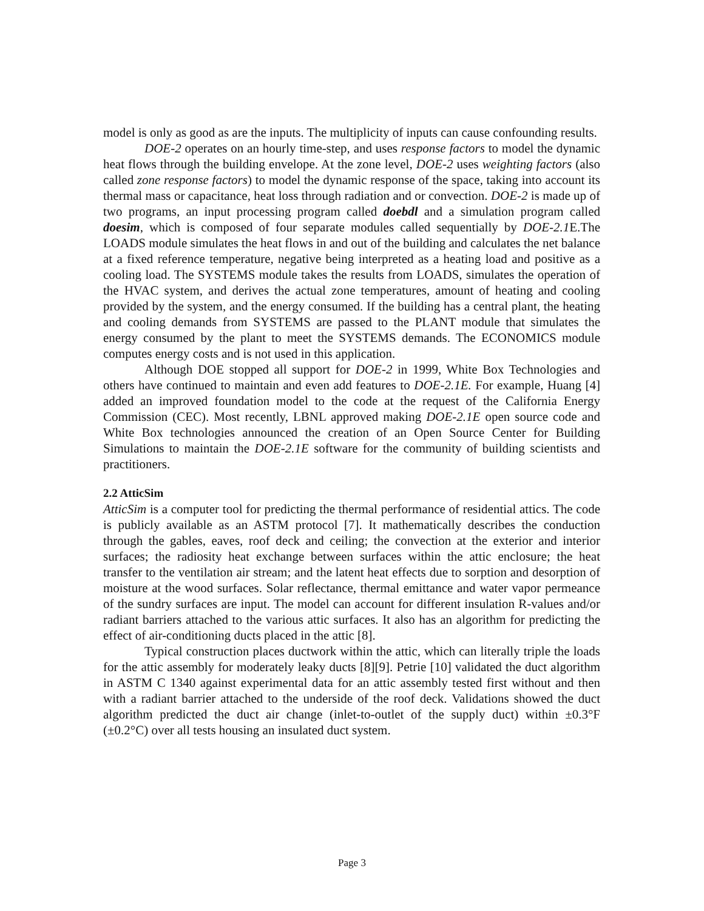model is only as good as are the inputs. The multiplicity of inputs can cause confounding results.
DOE-2 operates on an hourly time-step, and uses response factors to model the dynamic heat flows through the building envelope. At the zone level, DOE-2 uses weighting factors (also called zone response factors) to model the dynamic response of the space, taking into account its thermal mass or capacitance, heat loss through radiation and or convection. DOE-2 is made up of two programs, an input processing program called doebdl and a simulation program called doesim, which is composed of four separate modules called sequentially by DOE-2.1 E.The LOADS module simulates the heat flows in and out of the building and calculates the net balance at a fixed reference temperature, negative being interpreted as a heating load and positive as a cooling load. The SYSTEMS module takes the results from LOADS, simulates the operation of the HVAC system, and derives the actual zone temperatures, amount of heating and cooling provided by the system, and the energy consumed. If the building has a central plant, the heating and cooling demands from SYSTEMS are passed to the PLANT module that simulates the energy consumed by the plant to meet the SYSTEMS demands. The ECONOMICS module computes energy costs and is not used in this application.
Although DOE stopped all support for DOE-2 in 1999, White Box Technologies and others have continued to maintain and even add features to DOE-2.1E. For example, Huang [4] added an improved foundation model to the code at the request of the California Energy Commission (CEC). Most recently, LBNL approved making DOE-2.1E open source code and White Box technologies announced the creation of an Open Source Center for Building Simulations to maintain the DOE-2.1E software for the community of building scientists and practitioners.
2.2 AtticSim
AtticSim is a computer tool for predicting the thermal performance of residential attics. The code is publicly available as an ASTM protocol [7]. It mathematically describes the conduction through the gables, eaves, roof deck and ceiling; the convection at the exterior and interior surfaces; the radiosity heat exchange between surfaces within the attic enclosure; the heat transfer to the ventilation air stream; and the latent heat effects due to sorption and desorption of moisture at the wood surfaces. Solar reflectance, thermal emittance and water vapor permeance of the sundry surfaces are input. The model can account for different insulation R-values and/or radiant barriers attached to the various attic surfaces. It also has an algorithm for predicting the effect of air-conditioning ducts placed in the attic [8].
Typical construction places ductwork within the attic, which can literally triple the loads for the attic assembly for moderately leaky ducts [8][9]. Petrie [10] validated the duct algorithm in ASTM C 1340 against experimental data for an attic assembly tested first without and then with a radiant barrier attached to the underside of the roof deck. Validations showed the duct algorithm predicted the duct air change (inlet-to-outlet of the supply duct) within ±0.3°F (±0.2°C) over all tests housing an insulated duct system.
Page 3